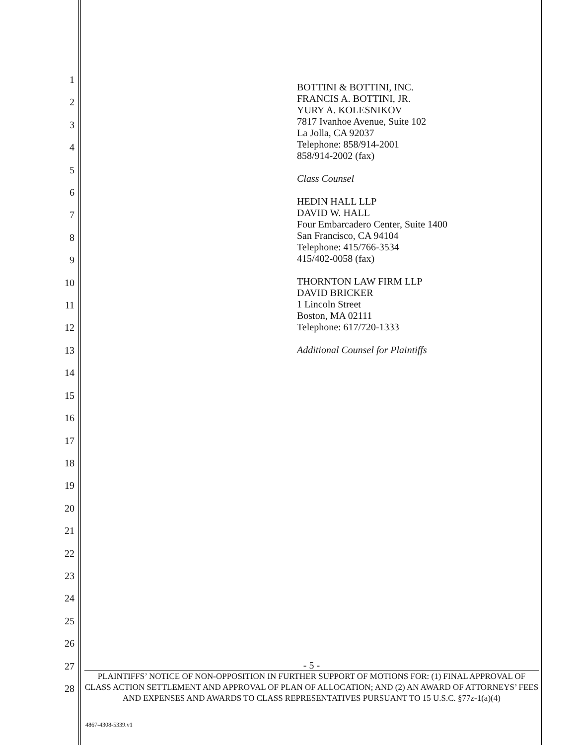1
2
3
4
5
6
7
8
9
10
11
12
13
14
15
16
17
18
19
20
21
22
23
24
25
26
27
28
BOTTINI & BOTTINI, INC.
FRANCIS A. BOTTINI, JR.
YURY A. KOLESNIKOV
7817 Ivanhoe Avenue, Suite 102
La Jolla, CA 92037
Telephone: 858/914-2001
858/914-2002 (fax)
Class Counsel
HEDIN HALL LLP
DAVID W. HALL
Four Embarcadero Center, Suite 1400
San Francisco, CA 94104
Telephone: 415/766-3534
415/402-0058 (fax)
THORNTON LAW FIRM LLP
DAVID BRICKER
1 Lincoln Street
Boston, MA 02111
Telephone: 617/720-1333
Additional Counsel for Plaintiffs
- 5 -
PLAINTIFFS’ NOTICE OF NON-OPPOSITION IN FURTHER SUPPORT OF MOTIONS FOR: (1) FINAL APPROVAL OF CLASS ACTION SETTLEMENT AND APPROVAL OF PLAN OF ALLOCATION; AND (2) AN AWARD OF ATTORNEYS’ FEES AND EXPENSES AND AWARDS TO CLASS REPRESENTATIVES PURSUANT TO 15 U.S.C. §77z-1(a)(4)
4867-4308-5339.v1